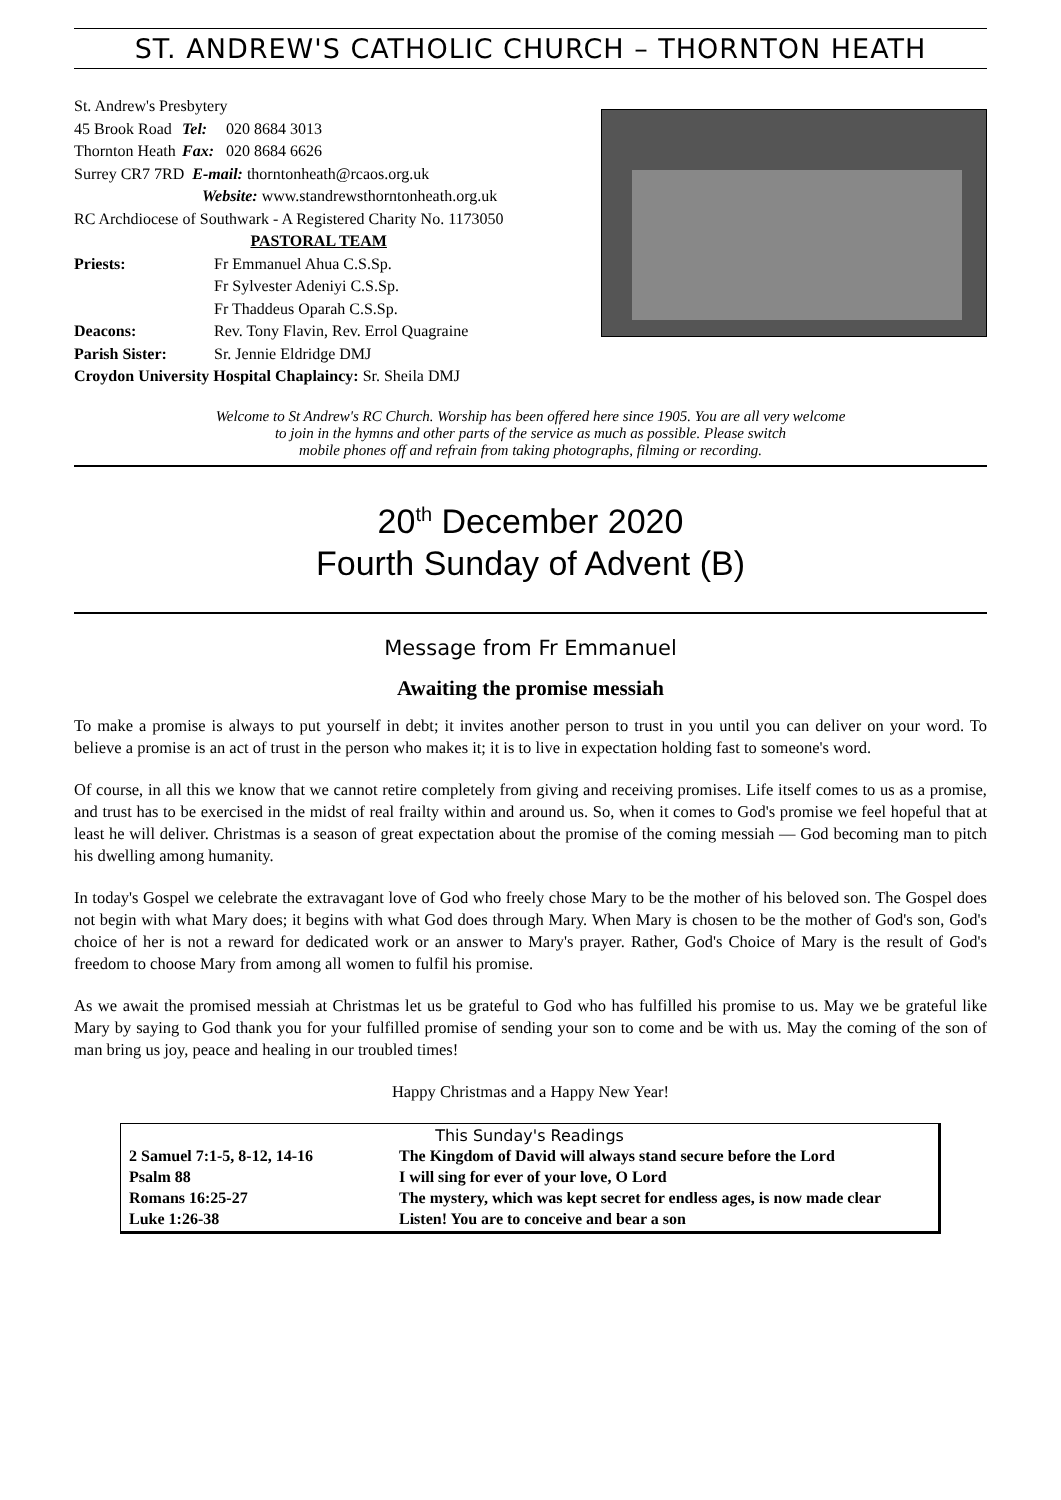ST. ANDREW'S CATHOLIC CHURCH – THORNTON HEATH
St. Andrew's Presbytery
| 45 Brook Road | Tel: | 020 8684 3013 |
| Thornton Heath | Fax: | 020 8684 6626 |
Surrey CR7 7RD E-mail: thorntonheath@rcaos.org.uk
Website: www.standrewsthorntonheath.org.uk
RC Archdiocese of Southwark - A Registered Charity No. 1173050
PASTORAL TEAM
| Priests: | Fr Emmanuel Ahua C.S.Sp. |
| | Fr Sylvester Adeniyi C.S.Sp. |
| | Fr Thaddeus Oparah C.S.Sp. |
| Deacons: | Rev. Tony Flavin, Rev. Errol Quagraine |
| Parish Sister: | Sr. Jennie Eldridge DMJ |
Croydon University Hospital Chaplaincy: Sr. Sheila DMJ
Welcome to St Andrew's RC Church. Worship has been offered here since 1905. You are all very welcome
to join in the hymns and other parts of the service as much as possible. Please switch
mobile phones off and refrain from taking photographs, filming or recording.
20<sup>th</sup> December 2020
Fourth Sunday of Advent (B)
Message from Fr Emmanuel
Awaiting the promise messiah
To make a promise is always to put yourself in debt; it invites another person to trust in you until you can deliver on your word. To believe a promise is an act of trust in the person who makes it; it is to live in expectation holding fast to someone's word.
Of course, in all this we know that we cannot retire completely from giving and receiving promises. Life itself comes to us as a promise, and trust has to be exercised in the midst of real frailty within and around us. So, when it comes to God's promise we feel hopeful that at least he will deliver. Christmas is a season of great expectation about the promise of the coming messiah — God becoming man to pitch his dwelling among humanity.
In today's Gospel we celebrate the extravagant love of God who freely chose Mary to be the mother of his beloved son. The Gospel does not begin with what Mary does; it begins with what God does through Mary. When Mary is chosen to be the mother of God's son, God's choice of her is not a reward for dedicated work or an answer to Mary's prayer. Rather, God's Choice of Mary is the result of God's freedom to choose Mary from among all women to fulfil his promise.
As we await the promised messiah at Christmas let us be grateful to God who has fulfilled his promise to us. May we be grateful like Mary by saying to God thank you for your fulfilled promise of sending your son to come and be with us. May the coming of the son of man bring us joy, peace and healing in our troubled times!
Happy Christmas and a Happy New Year!
This Sunday's Readings
| 2 Samuel 7:1-5, 8-12, 14-16 | The Kingdom of David will always stand secure before the Lord |
| Psalm 88 | I will sing for ever of your love, O Lord |
| Romans 16:25-27 | The mystery, which was kept secret for endless ages, is now made clear |
| Luke 1:26-38 | Listen! You are to conceive and bear a son |